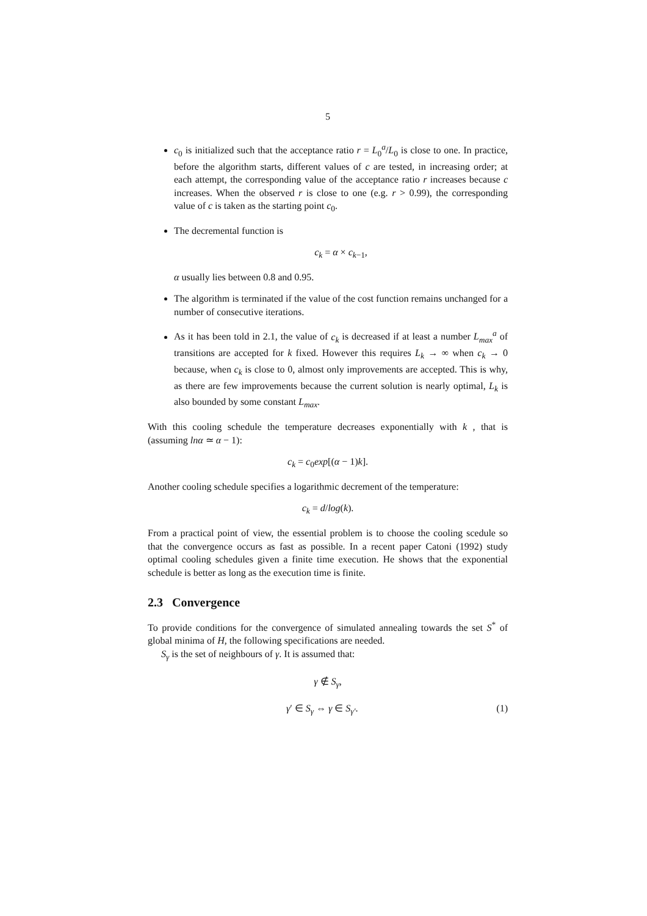5
c<sub>0</sub> is initialized such that the acceptance ratio r = L<sub>0</sub><sup>a</sup>/L<sub>0</sub> is close to one. In practice, before the algorithm starts, different values of c are tested, in increasing order; at each attempt, the corresponding value of the acceptance ratio r increases because c increases. When the observed r is close to one (e.g. r > 0.99), the corresponding value of c is taken as the starting point c<sub>0</sub>.
The decremental function is
c<sub>k</sub> = α × c<sub>k−1</sub>,
α usually lies between 0.8 and 0.95.
The algorithm is terminated if the value of the cost function remains unchanged for a number of consecutive iterations.
As it has been told in 2.1, the value of c<sub>k</sub> is decreased if at least a number L<sub>max</sub><sup>a</sup> of transitions are accepted for k fixed. However this requires L<sub>k</sub> → ∞ when c<sub>k</sub> → 0 because, when c<sub>k</sub> is close to 0, almost only improvements are accepted. This is why, as there are few improvements because the current solution is nearly optimal, L<sub>k</sub> is also bounded by some constant L<sub>max</sub>.
With this cooling schedule the temperature decreases exponentially with k , that is (assuming lnα ≃ α − 1):
c<sub>k</sub> = c<sub>0</sub>exp[(α − 1)k].
Another cooling schedule specifies a logarithmic decrement of the temperature:
c<sub>k</sub> = d/log(k).
From a practical point of view, the essential problem is to choose the cooling scedule so that the convergence occurs as fast as possible. In a recent paper Catoni (1992) study optimal cooling schedules given a finite time execution. He shows that the exponential schedule is better as long as the execution time is finite.
2.3 Convergence
To provide conditions for the convergence of simulated annealing towards the set S<sup>*</sup> of global minima of H, the following specifications are needed.
S<sub>γ</sub> is the set of neighbours of γ. It is assumed that:
γ ∉ S<sub>γ</sub>,
γ′ ∈ S<sub>γ</sub> ⇔ γ ∈ S<sub>γ′</sub>. (1)